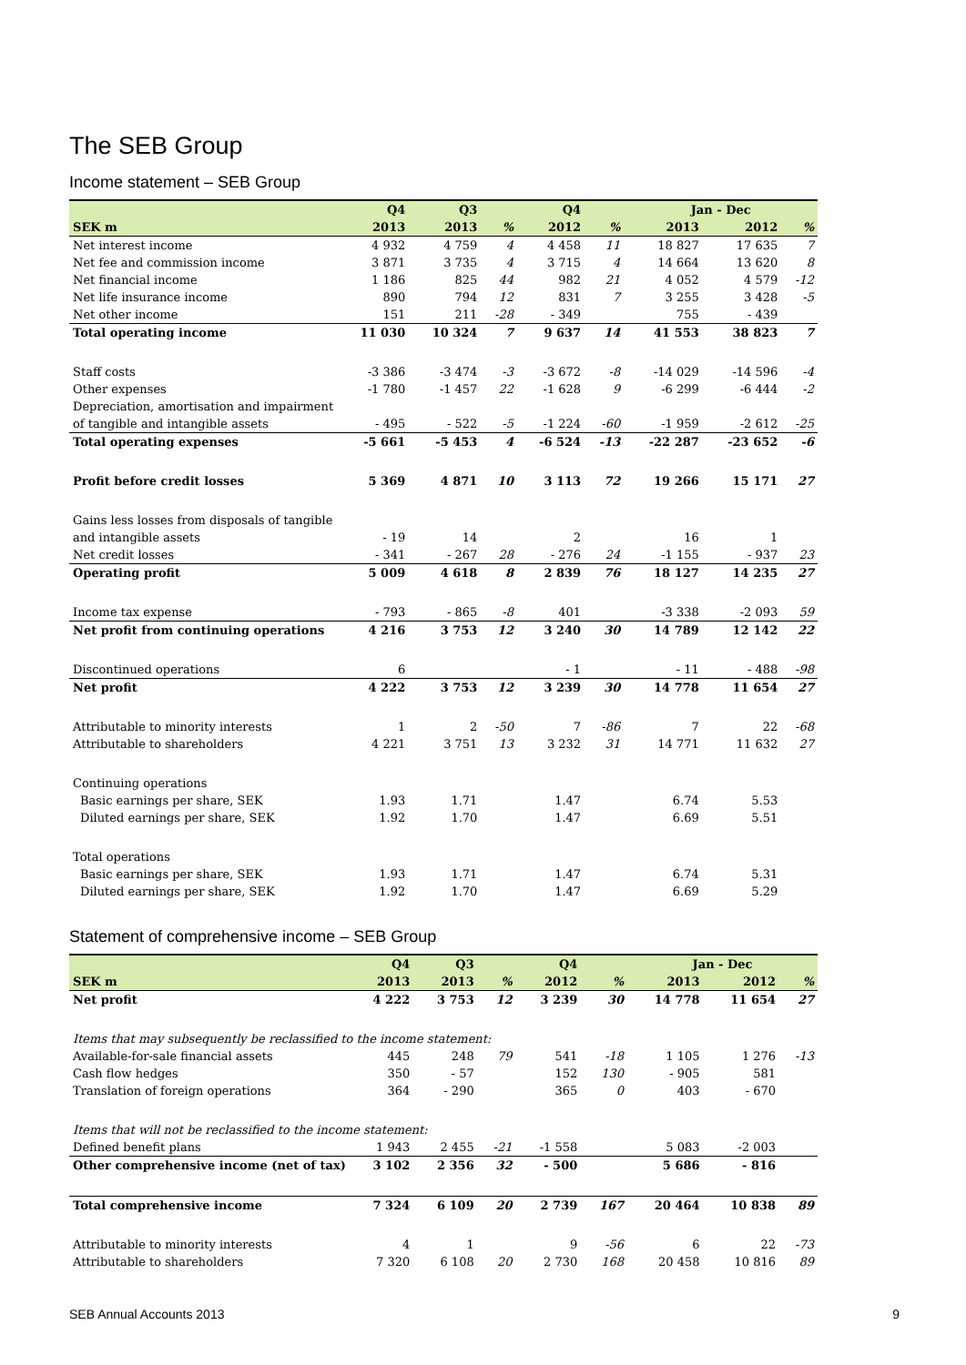The SEB Group
Income statement – SEB Group
| | Q4 | Q3 | | Q4 | | Jan - Dec | | |
| --- | --- | --- | --- | --- | --- | --- | --- | --- |
| SEK m | 2013 | 2013 | % | 2012 | % | 2013 | 2012 | % |
| Net interest income | 4 932 | 4 759 | 4 | 4 458 | 11 | 18 827 | 17 635 | 7 |
| Net fee and commission income | 3 871 | 3 735 | 4 | 3 715 | 4 | 14 664 | 13 620 | 8 |
| Net financial income | 1 186 | 825 | 44 | 982 | 21 | 4 052 | 4 579 | -12 |
| Net life insurance income | 890 | 794 | 12 | 831 | 7 | 3 255 | 3 428 | -5 |
| Net other income | 151 | 211 | -28 | - 349 | | 755 | - 439 | |
| Total operating income | 11 030 | 10 324 | 7 | 9 637 | 14 | 41 553 | 38 823 | 7 |
| Staff costs | -3 386 | -3 474 | -3 | -3 672 | -8 | -14 029 | -14 596 | -4 |
| Other expenses | -1 780 | -1 457 | 22 | -1 628 | 9 | -6 299 | -6 444 | -2 |
| Depreciation, amortisation and impairment | | | | | | | | |
| of tangible and intangible assets | - 495 | - 522 | -5 | -1 224 | -60 | -1 959 | -2 612 | -25 |
| Total operating expenses | -5 661 | -5 453 | 4 | -6 524 | -13 | -22 287 | -23 652 | -6 |
| Profit before credit losses | 5 369 | 4 871 | 10 | 3 113 | 72 | 19 266 | 15 171 | 27 |
| Gains less losses from disposals of tangible | | | | | | | | |
| and intangible assets | - 19 | 14 | | 2 | | 16 | 1 | |
| Net credit losses | - 341 | - 267 | 28 | - 276 | 24 | -1 155 | - 937 | 23 |
| Operating profit | 5 009 | 4 618 | 8 | 2 839 | 76 | 18 127 | 14 235 | 27 |
| Income tax expense | - 793 | - 865 | -8 | 401 | | -3 338 | -2 093 | 59 |
| Net profit from continuing operations | 4 216 | 3 753 | 12 | 3 240 | 30 | 14 789 | 12 142 | 22 |
| Discontinued operations | 6 | | | - 1 | | - 11 | - 488 | -98 |
| Net profit | 4 222 | 3 753 | 12 | 3 239 | 30 | 14 778 | 11 654 | 27 |
| Attributable to minority interests | 1 | 2 | -50 | 7 | -86 | 7 | 22 | -68 |
| Attributable to shareholders | 4 221 | 3 751 | 13 | 3 232 | 31 | 14 771 | 11 632 | 27 |
| Continuing operations | | | | | | | | |
| Basic earnings per share, SEK | 1.93 | 1.71 | | 1.47 | | 6.74 | 5.53 | |
| Diluted earnings per share, SEK | 1.92 | 1.70 | | 1.47 | | 6.69 | 5.51 | |
| Total operations | | | | | | | | |
| Basic earnings per share, SEK | 1.93 | 1.71 | | 1.47 | | 6.74 | 5.31 | |
| Diluted earnings per share, SEK | 1.92 | 1.70 | | 1.47 | | 6.69 | 5.29 | |
Statement of comprehensive income – SEB Group
| | Q4 | Q3 | | Q4 | | Jan - Dec | | |
| --- | --- | --- | --- | --- | --- | --- | --- | --- |
| SEK m | 2013 | 2013 | % | 2012 | % | 2013 | 2012 | % |
| Net profit | 4 222 | 3 753 | 12 | 3 239 | 30 | 14 778 | 11 654 | 27 |
| Items that may subsequently be reclassified to the income statement: | | | | | | | | |
| Available-for-sale financial assets | 445 | 248 | 79 | 541 | -18 | 1 105 | 1 276 | -13 |
| Cash flow hedges | 350 | - 57 | | 152 | 130 | - 905 | 581 | |
| Translation of foreign operations | 364 | - 290 | | 365 | 0 | 403 | - 670 | |
| Items that will not be reclassified to the income statement: | | | | | | | | |
| Defined benefit plans | 1 943 | 2 455 | -21 | -1 558 | | 5 083 | -2 003 | |
| Other comprehensive income (net of tax) | 3 102 | 2 356 | 32 | - 500 | | 5 686 | - 816 | |
| Total comprehensive income | 7 324 | 6 109 | 20 | 2 739 | 167 | 20 464 | 10 838 | 89 |
| Attributable to minority interests | 4 | 1 | | 9 | -56 | 6 | 22 | -73 |
| Attributable to shareholders | 7 320 | 6 108 | 20 | 2 730 | 168 | 20 458 | 10 816 | 89 |
SEB Annual Accounts 2013 9